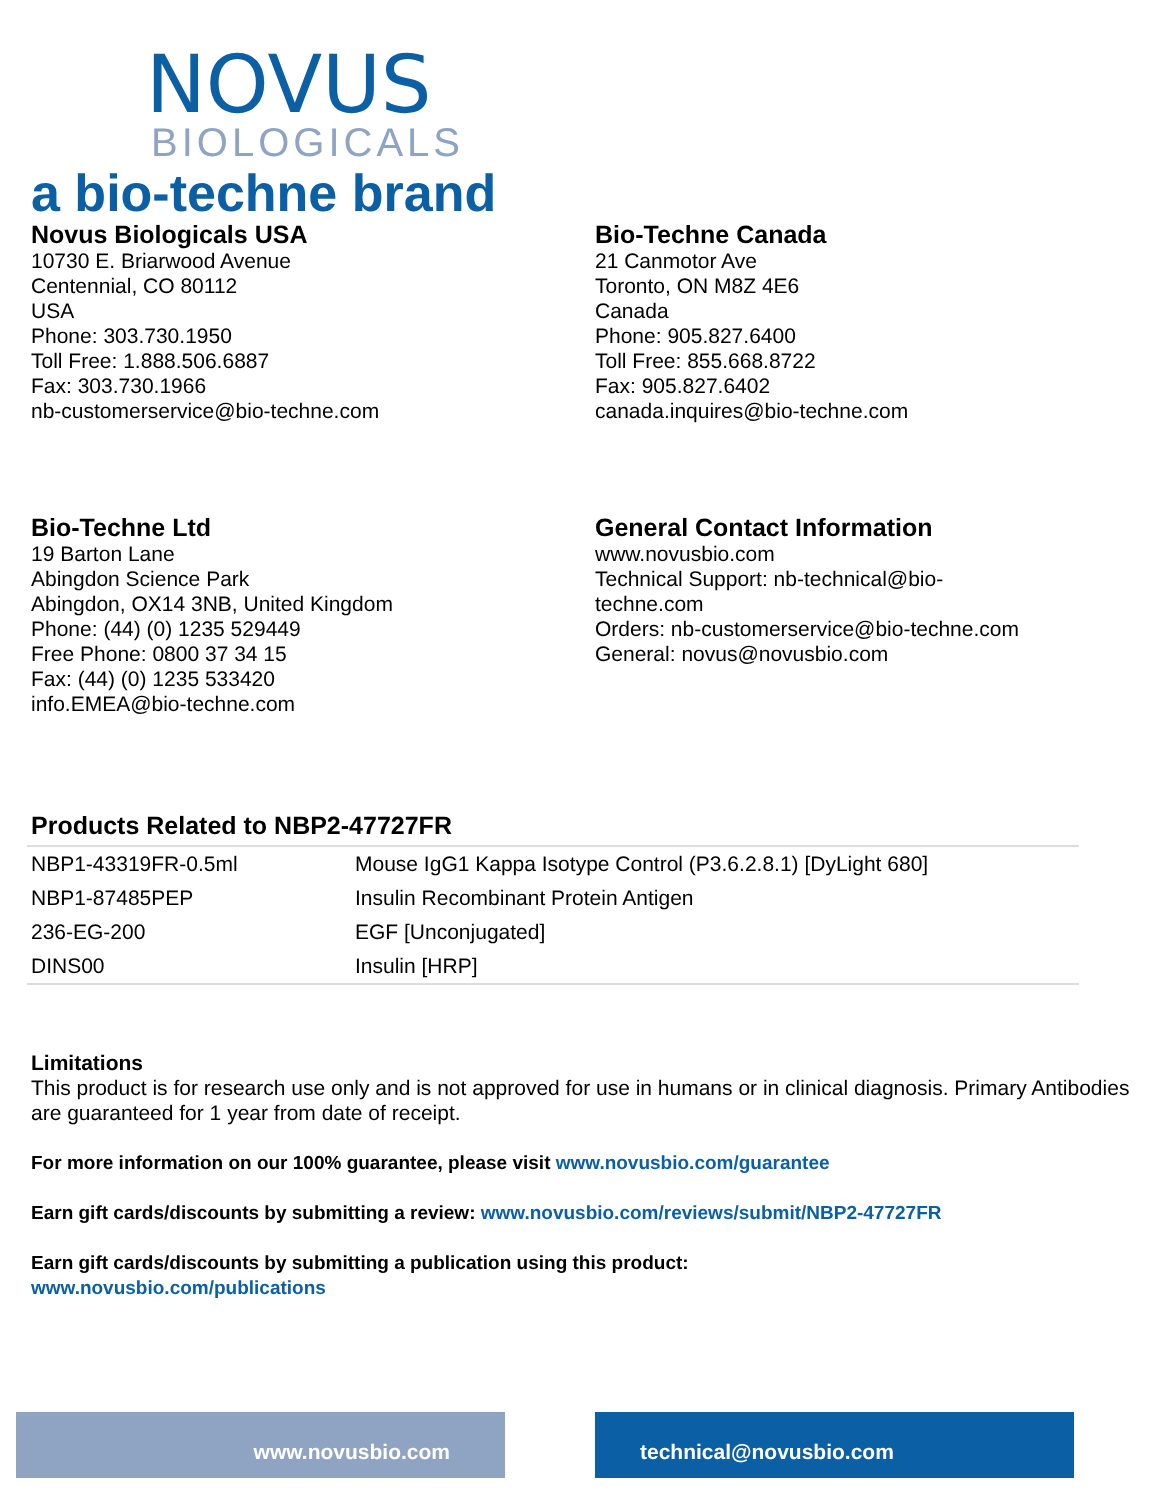NOVUS
BIOLOGICALS
a bio-techne brand
Novus Biologicals USA
10730 E. Briarwood Avenue
Centennial, CO 80112
USA
Phone: 303.730.1950
Toll Free: 1.888.506.6887
Fax: 303.730.1966
nb-customerservice@bio-techne.com
Bio-Techne Canada
21 Canmotor Ave
Toronto, ON M8Z 4E6
Canada
Phone: 905.827.6400
Toll Free: 855.668.8722
Fax: 905.827.6402
canada.inquires@bio-techne.com
Bio-Techne Ltd
19 Barton Lane
Abingdon Science Park
Abingdon, OX14 3NB, United Kingdom
Phone: (44) (0) 1235 529449
Free Phone: 0800 37 34 15
Fax: (44) (0) 1235 533420
info.EMEA@bio-techne.com
General Contact Information
www.novusbio.com
Technical Support: nb-technical@bio-
techne.com
Orders: nb-customerservice@bio-techne.com
General: novus@novusbio.com
Products Related to NBP2-47727FR
| NBP1-43319FR-0.5ml | Mouse IgG1 Kappa Isotype Control (P3.6.2.8.1) [DyLight 680] |
| NBP1-87485PEP | Insulin Recombinant Protein Antigen |
| 236-EG-200 | EGF [Unconjugated] |
| DINS00 | Insulin [HRP] |
Limitations
This product is for research use only and is not approved for use in humans or in clinical diagnosis. Primary Antibodies are guaranteed for 1 year from date of receipt.
For more information on our 100% guarantee, please visit www.novusbio.com/guarantee
Earn gift cards/discounts by submitting a review: www.novusbio.com/reviews/submit/NBP2-47727FR
Earn gift cards/discounts by submitting a publication using this product:
www.novusbio.com/publications
www.novusbio.com technical@novusbio.com